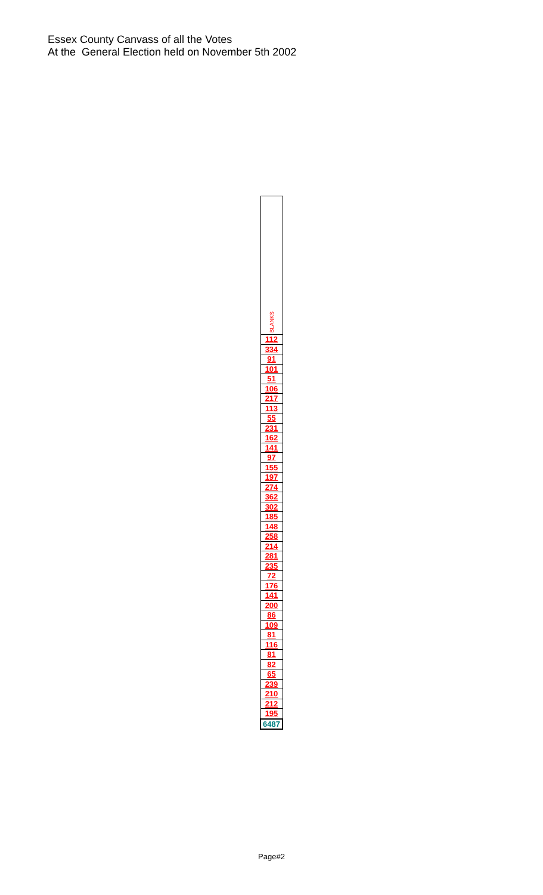Essex County Canvass of all the Votes
At the General Election held on November 5th 2002
| BLANKS |
| --- |
| 112 |
| 334 |
| 91 |
| 101 |
| 51 |
| 106 |
| 217 |
| 113 |
| 55 |
| 231 |
| 162 |
| 141 |
| 97 |
| 155 |
| 197 |
| 274 |
| 362 |
| 302 |
| 185 |
| 148 |
| 258 |
| 214 |
| 281 |
| 235 |
| 72 |
| 176 |
| 141 |
| 200 |
| 86 |
| 109 |
| 81 |
| 116 |
| 81 |
| 82 |
| 65 |
| 239 |
| 210 |
| 212 |
| 195 |
| 6487 |
Page#2